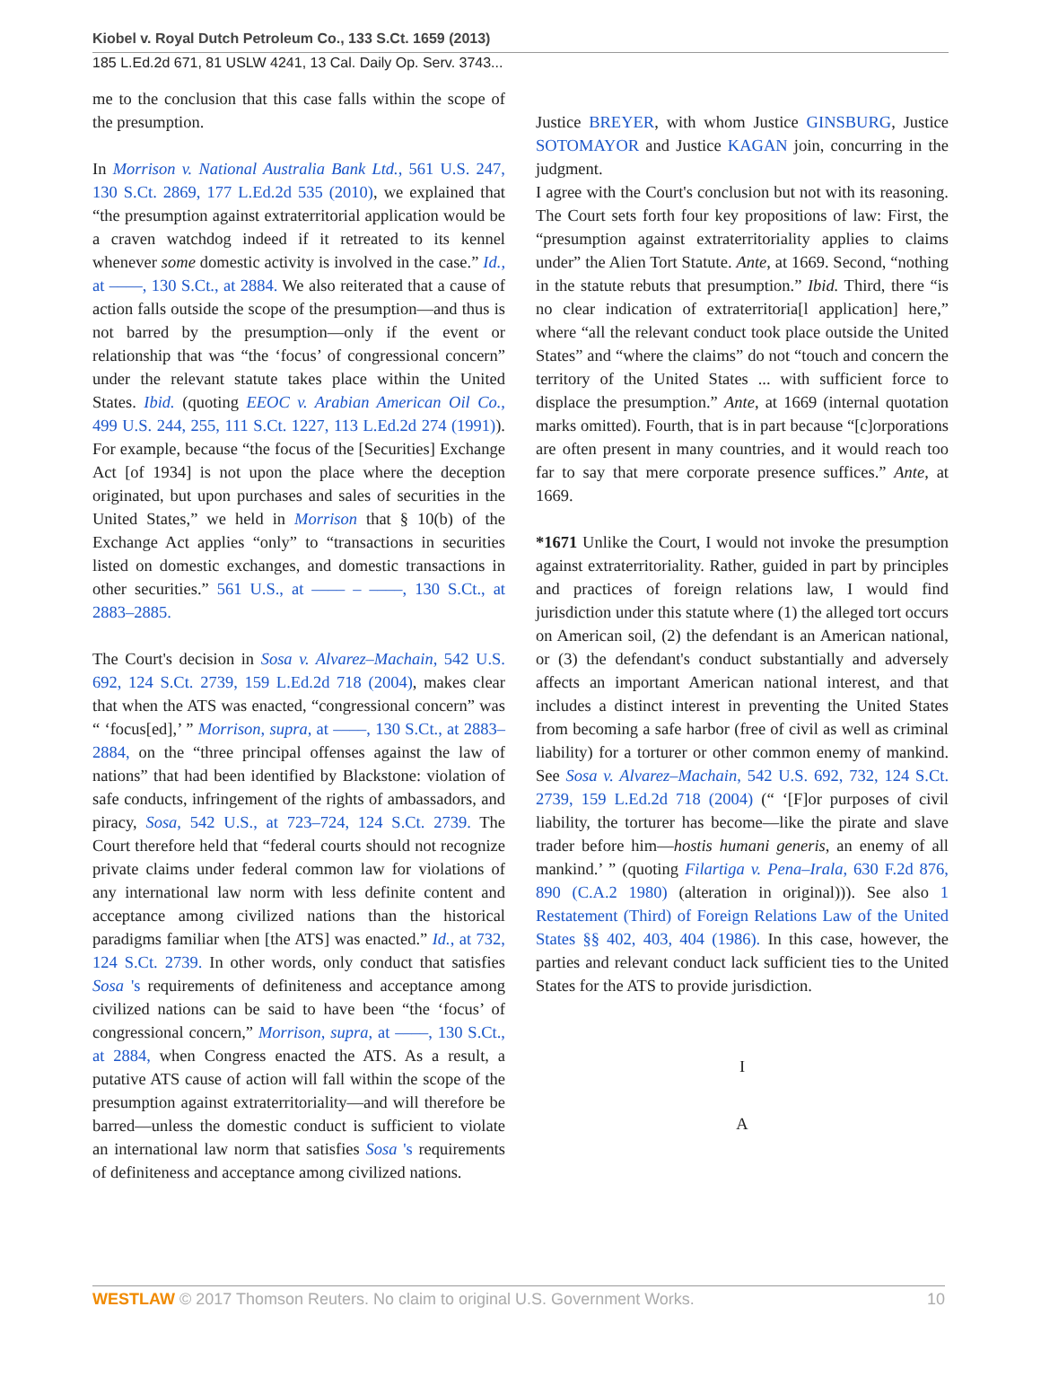Kiobel v. Royal Dutch Petroleum Co., 133 S.Ct. 1659 (2013)
185 L.Ed.2d 671, 81 USLW 4241, 13 Cal. Daily Op. Serv. 3743...
me to the conclusion that this case falls within the scope of the presumption.
In Morrison v. National Australia Bank Ltd., 561 U.S. 247, 130 S.Ct. 2869, 177 L.Ed.2d 535 (2010), we explained that “the presumption against extraterritorial application would be a craven watchdog indeed if it retreated to its kennel whenever some domestic activity is involved in the case.” Id., at ––––, 130 S.Ct., at 2884. We also reiterated that a cause of action falls outside the scope of the presumption—and thus is not barred by the presumption—only if the event or relationship that was “the ‘focus’ of congressional concern” under the relevant statute takes place within the United States. Ibid. (quoting EEOC v. Arabian American Oil Co., 499 U.S. 244, 255, 111 S.Ct. 1227, 113 L.Ed.2d 274 (1991)). For example, because “the focus of the [Securities] Exchange Act [of 1934] is not upon the place where the deception originated, but upon purchases and sales of securities in the United States,” we held in Morrison that § 10(b) of the Exchange Act applies “only” to “transactions in securities listed on domestic exchanges, and domestic transactions in other securities.” 561 U.S., at –––– – ––––, 130 S.Ct., at 2883–2885.
The Court's decision in Sosa v. Alvarez–Machain, 542 U.S. 692, 124 S.Ct. 2739, 159 L.Ed.2d 718 (2004), makes clear that when the ATS was enacted, “congressional concern” was “ ‘focus[ed],’ ” Morrison, supra, at ––––, 130 S.Ct., at 2883–2884, on the “three principal offenses against the law of nations” that had been identified by Blackstone: violation of safe conducts, infringement of the rights of ambassadors, and piracy, Sosa, 542 U.S., at 723–724, 124 S.Ct. 2739. The Court therefore held that “federal courts should not recognize private claims under federal common law for violations of any international law norm with less definite content and acceptance among civilized nations than the historical paradigms familiar when [the ATS] was enacted.” Id., at 732, 124 S.Ct. 2739. In other words, only conduct that satisfies Sosa 's requirements of definiteness and acceptance among civilized nations can be said to have been “the ‘focus’ of congressional concern,” Morrison, supra, at ––––, 130 S.Ct., at 2884, when Congress enacted the ATS. As a result, a putative ATS cause of action will fall within the scope of the presumption against extraterritoriality—and will therefore be barred—unless the domestic conduct is sufficient to violate an international law norm that satisfies Sosa 's requirements of definiteness and acceptance among civilized nations.
Justice BREYER, with whom Justice GINSBURG, Justice SOTOMAYOR and Justice KAGAN join, concurring in the judgment.
I agree with the Court's conclusion but not with its reasoning. The Court sets forth four key propositions of law: First, the “presumption against extraterritoriality applies to claims under” the Alien Tort Statute. Ante, at 1669. Second, “nothing in the statute rebuts that presumption.” Ibid. Third, there “is no clear indication of extraterritoria[l application] here,” where “all the relevant conduct took place outside the United States” and “where the claims” do not “touch and concern the territory of the United States ... with sufficient force to displace the presumption.” Ante, at 1669 (internal quotation marks omitted). Fourth, that is in part because “[c]orporations are often present in many countries, and it would reach too far to say that mere corporate presence suffices.” Ante, at 1669.
*1671 Unlike the Court, I would not invoke the presumption against extraterritoriality. Rather, guided in part by principles and practices of foreign relations law, I would find jurisdiction under this statute where (1) the alleged tort occurs on American soil, (2) the defendant is an American national, or (3) the defendant's conduct substantially and adversely affects an important American national interest, and that includes a distinct interest in preventing the United States from becoming a safe harbor (free of civil as well as criminal liability) for a torturer or other common enemy of mankind. See Sosa v. Alvarez–Machain, 542 U.S. 692, 732, 124 S.Ct. 2739, 159 L.Ed.2d 718 (2004) (“ ‘[F]or purposes of civil liability, the torturer has become—like the pirate and slave trader before him—hostis humani generis, an enemy of all mankind.’ ” (quoting Filartiga v. Pena–Irala, 630 F.2d 876, 890 (C.A.2 1980) (alteration in original))). See also 1 Restatement (Third) of Foreign Relations Law of the United States §§ 402, 403, 404 (1986). In this case, however, the parties and relevant conduct lack sufficient ties to the United States for the ATS to provide jurisdiction.
I
A
WESTLAW © 2017 Thomson Reuters. No claim to original U.S. Government Works. 10